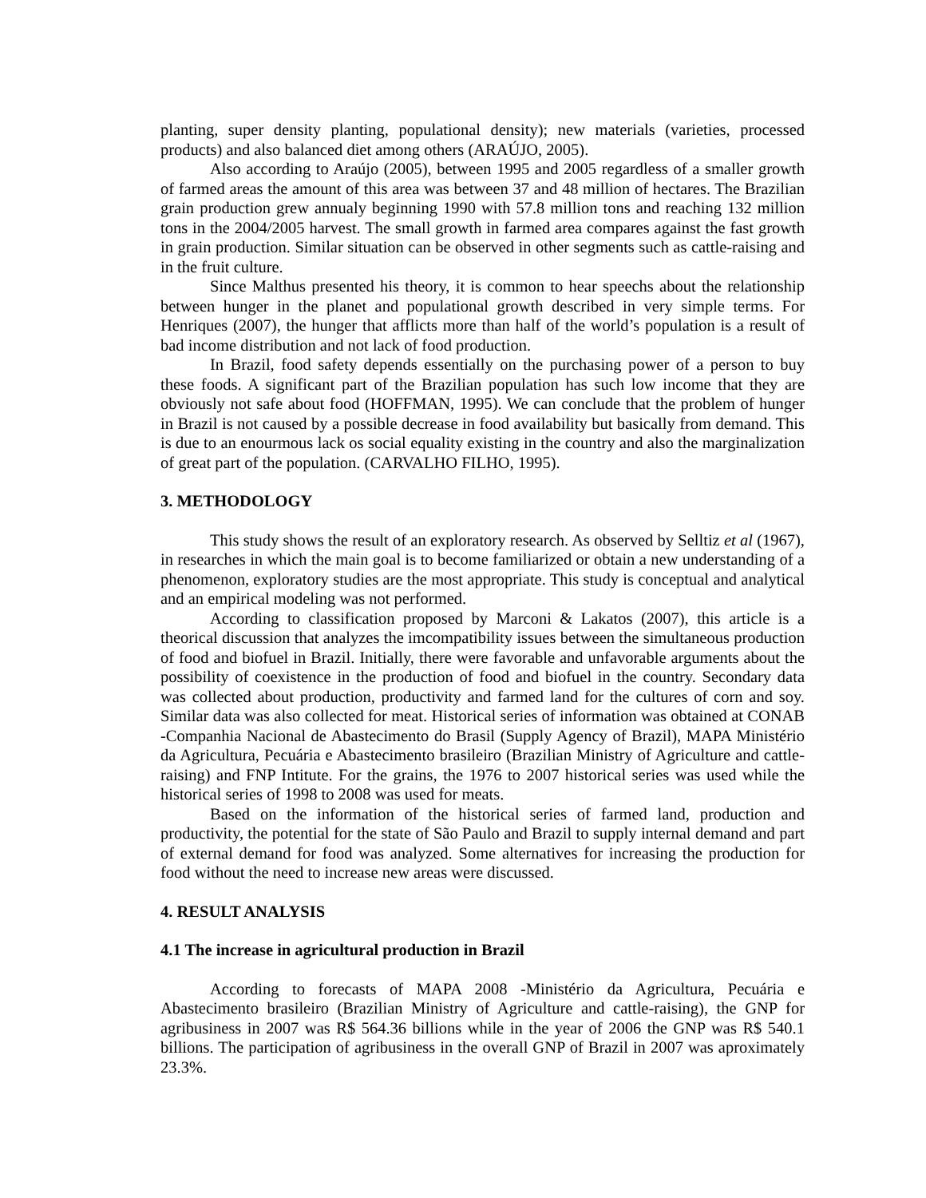planting, super density planting, populational density); new materials (varieties, processed products) and also balanced diet among others (ARAÚJO, 2005).
Also according to Araújo (2005), between 1995 and 2005 regardless of a smaller growth of farmed areas the amount of this area was between 37 and 48 million of hectares. The Brazilian grain production grew annualy beginning 1990 with 57.8 million tons and reaching 132 million tons in the 2004/2005 harvest. The small growth in farmed area compares against the fast growth in grain production. Similar situation can be observed in other segments such as cattle-raising and in the fruit culture.
Since Malthus presented his theory, it is common to hear speechs about the relationship between hunger in the planet and populational growth described in very simple terms. For Henriques (2007), the hunger that afflicts more than half of the world’s population is a result of bad income distribution and not lack of food production.
In Brazil, food safety depends essentially on the purchasing power of a person to buy these foods. A significant part of the Brazilian population has such low income that they are obviously not safe about food (HOFFMAN, 1995). We can conclude that the problem of hunger in Brazil is not caused by a possible decrease in food availability but basically from demand. This is due to an enourmous lack os social equality existing in the country and also the marginalization of great part of the population. (CARVALHO FILHO, 1995).
3. METHODOLOGY
This study shows the result of an exploratory research. As observed by Selltiz et al (1967), in researches in which the main goal is to become familiarized or obtain a new understanding of a phenomenon, exploratory studies are the most appropriate. This study is conceptual and analytical and an empirical modeling was not performed.
According to classification proposed by Marconi & Lakatos (2007), this article is a theorical discussion that analyzes the imcompatibility issues between the simultaneous production of food and biofuel in Brazil. Initially, there were favorable and unfavorable arguments about the possibility of coexistence in the production of food and biofuel in the country. Secondary data was collected about production, productivity and farmed land for the cultures of corn and soy. Similar data was also collected for meat. Historical series of information was obtained at CONAB -Companhia Nacional de Abastecimento do Brasil (Supply Agency of Brazil), MAPA Ministério da Agricultura, Pecuária e Abastecimento brasileiro (Brazilian Ministry of Agriculture and cattle-raising) and FNP Intitute. For the grains, the 1976 to 2007 historical series was used while the historical series of 1998 to 2008 was used for meats.
Based on the information of the historical series of farmed land, production and productivity, the potential for the state of São Paulo and Brazil to supply internal demand and part of external demand for food was analyzed. Some alternatives for increasing the production for food without the need to increase new areas were discussed.
4. RESULT ANALYSIS
4.1 The increase in agricultural production in Brazil
According to forecasts of MAPA 2008 -Ministério da Agricultura, Pecuária e Abastecimento brasileiro (Brazilian Ministry of Agriculture and cattle-raising), the GNP for agribusiness in 2007 was R$ 564.36 billions while in the year of 2006 the GNP was R$ 540.1 billions. The participation of agribusiness in the overall GNP of Brazil in 2007 was aproximately 23.3%.